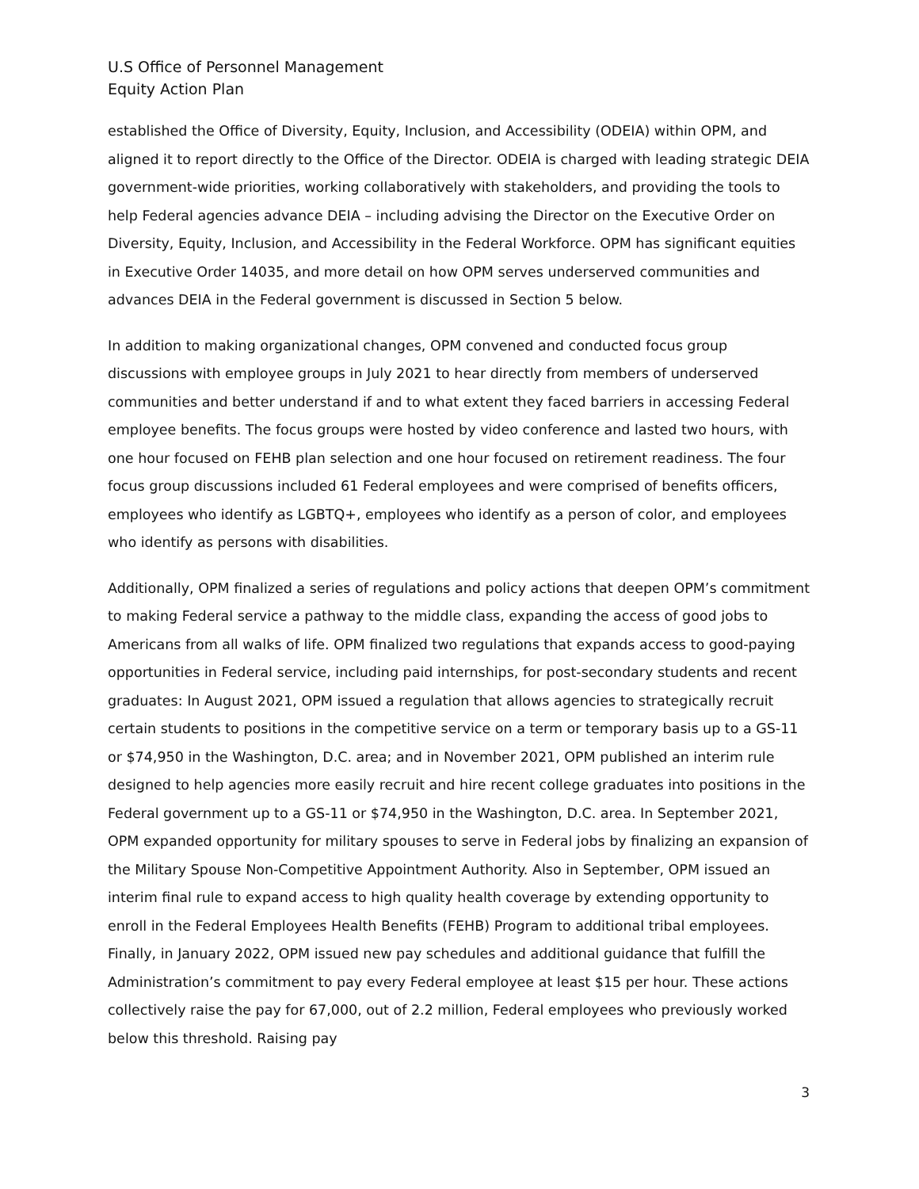U.S Office of Personnel Management
Equity Action Plan
established the Office of Diversity, Equity, Inclusion, and Accessibility (ODEIA) within OPM, and aligned it to report directly to the Office of the Director. ODEIA is charged with leading strategic DEIA government-wide priorities, working collaboratively with stakeholders, and providing the tools to help Federal agencies advance DEIA – including advising the Director on the Executive Order on Diversity, Equity, Inclusion, and Accessibility in the Federal Workforce. OPM has significant equities in Executive Order 14035, and more detail on how OPM serves underserved communities and advances DEIA in the Federal government is discussed in Section 5 below.
In addition to making organizational changes, OPM convened and conducted focus group discussions with employee groups in July 2021 to hear directly from members of underserved communities and better understand if and to what extent they faced barriers in accessing Federal employee benefits. The focus groups were hosted by video conference and lasted two hours, with one hour focused on FEHB plan selection and one hour focused on retirement readiness. The four focus group discussions included 61 Federal employees and were comprised of benefits officers, employees who identify as LGBTQ+, employees who identify as a person of color, and employees who identify as persons with disabilities.
Additionally, OPM finalized a series of regulations and policy actions that deepen OPM’s commitment to making Federal service a pathway to the middle class, expanding the access of good jobs to Americans from all walks of life. OPM finalized two regulations that expands access to good-paying opportunities in Federal service, including paid internships, for post-secondary students and recent graduates: In August 2021, OPM issued a regulation that allows agencies to strategically recruit certain students to positions in the competitive service on a term or temporary basis up to a GS-11 or $74,950 in the Washington, D.C. area; and in November 2021, OPM published an interim rule designed to help agencies more easily recruit and hire recent college graduates into positions in the Federal government up to a GS-11 or $74,950 in the Washington, D.C. area. In September 2021, OPM expanded opportunity for military spouses to serve in Federal jobs by finalizing an expansion of the Military Spouse Non-Competitive Appointment Authority. Also in September, OPM issued an interim final rule to expand access to high quality health coverage by extending opportunity to enroll in the Federal Employees Health Benefits (FEHB) Program to additional tribal employees. Finally, in January 2022, OPM issued new pay schedules and additional guidance that fulfill the Administration’s commitment to pay every Federal employee at least $15 per hour. These actions collectively raise the pay for 67,000, out of 2.2 million, Federal employees who previously worked below this threshold. Raising pay
3